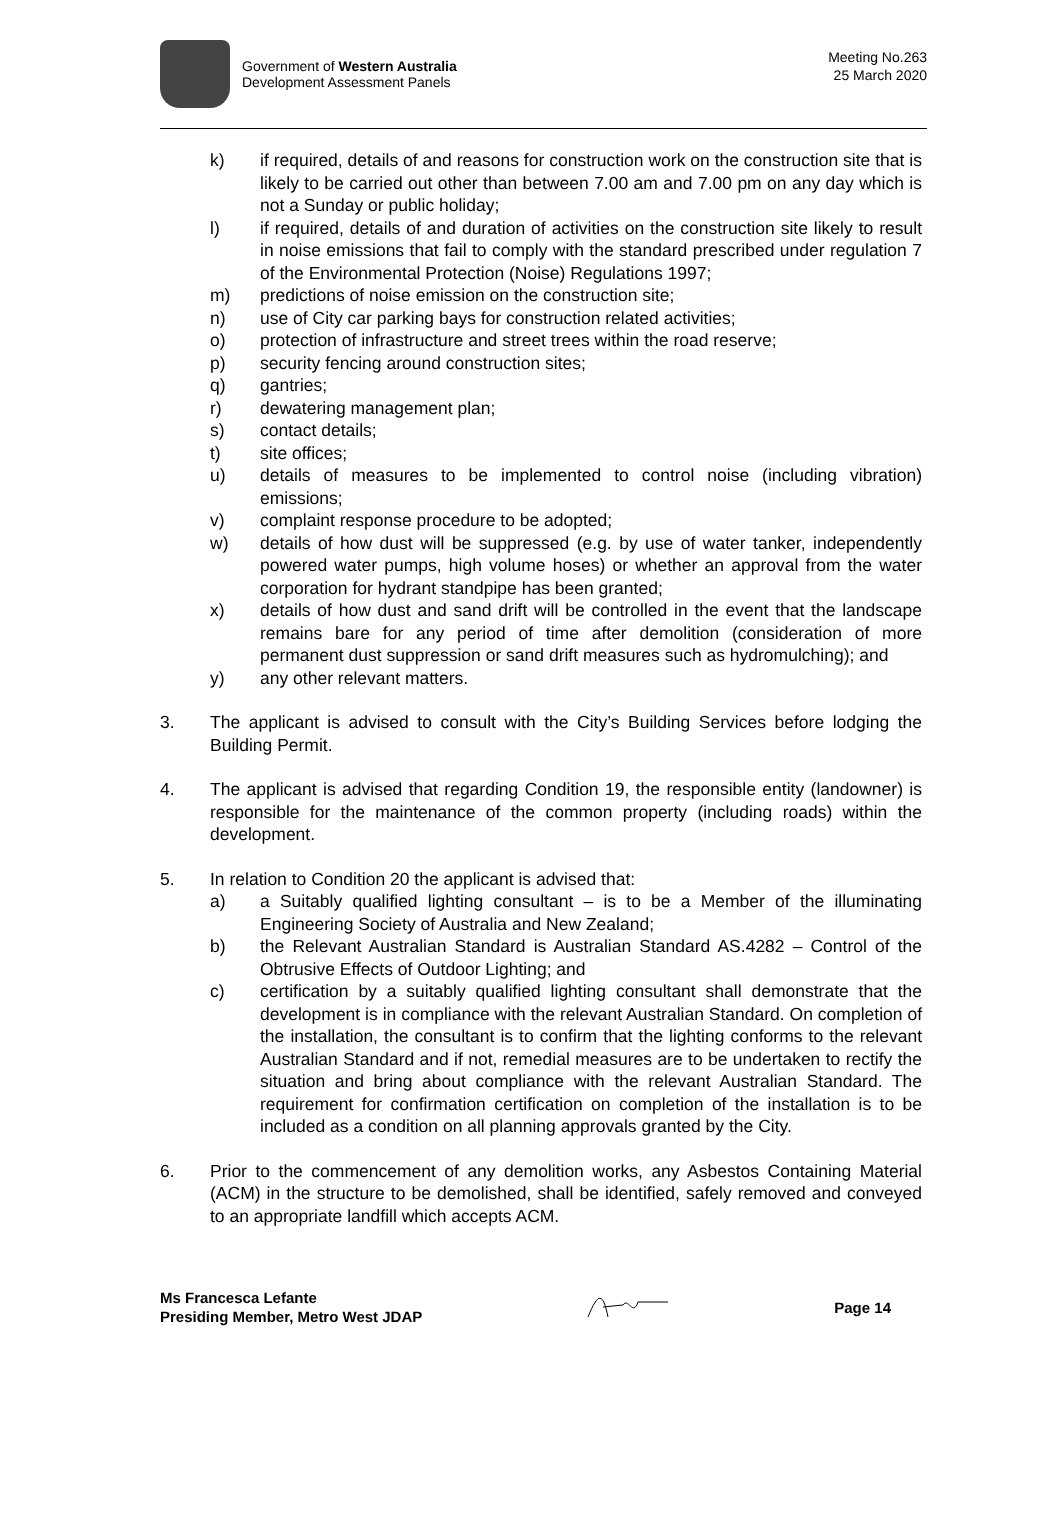Government of Western Australia
Development Assessment Panels
Meeting No.263
25 March 2020
k) if required, details of and reasons for construction work on the construction site that is likely to be carried out other than between 7.00 am and 7.00 pm on any day which is not a Sunday or public holiday;
l) if required, details of and duration of activities on the construction site likely to result in noise emissions that fail to comply with the standard prescribed under regulation 7 of the Environmental Protection (Noise) Regulations 1997;
m) predictions of noise emission on the construction site;
n) use of City car parking bays for construction related activities;
o) protection of infrastructure and street trees within the road reserve;
p) security fencing around construction sites;
q) gantries;
r) dewatering management plan;
s) contact details;
t) site offices;
u) details of measures to be implemented to control noise (including vibration) emissions;
v) complaint response procedure to be adopted;
w) details of how dust will be suppressed (e.g. by use of water tanker, independently powered water pumps, high volume hoses) or whether an approval from the water corporation for hydrant standpipe has been granted;
x) details of how dust and sand drift will be controlled in the event that the landscape remains bare for any period of time after demolition (consideration of more permanent dust suppression or sand drift measures such as hydromulching); and
y) any other relevant matters.
3. The applicant is advised to consult with the City’s Building Services before lodging the Building Permit.
4. The applicant is advised that regarding Condition 19, the responsible entity (landowner) is responsible for the maintenance of the common property (including roads) within the development.
5. In relation to Condition 20 the applicant is advised that:
a) a Suitably qualified lighting consultant – is to be a Member of the illuminating Engineering Society of Australia and New Zealand;
b) the Relevant Australian Standard is Australian Standard AS.4282 – Control of the Obtrusive Effects of Outdoor Lighting; and
c) certification by a suitably qualified lighting consultant shall demonstrate that the development is in compliance with the relevant Australian Standard. On completion of the installation, the consultant is to confirm that the lighting conforms to the relevant Australian Standard and if not, remedial measures are to be undertaken to rectify the situation and bring about compliance with the relevant Australian Standard. The requirement for confirmation certification on completion of the installation is to be included as a condition on all planning approvals granted by the City.
6. Prior to the commencement of any demolition works, any Asbestos Containing Material (ACM) in the structure to be demolished, shall be identified, safely removed and conveyed to an appropriate landfill which accepts ACM.
Ms Francesca Lefante
Presiding Member, Metro West JDAP
Page 14